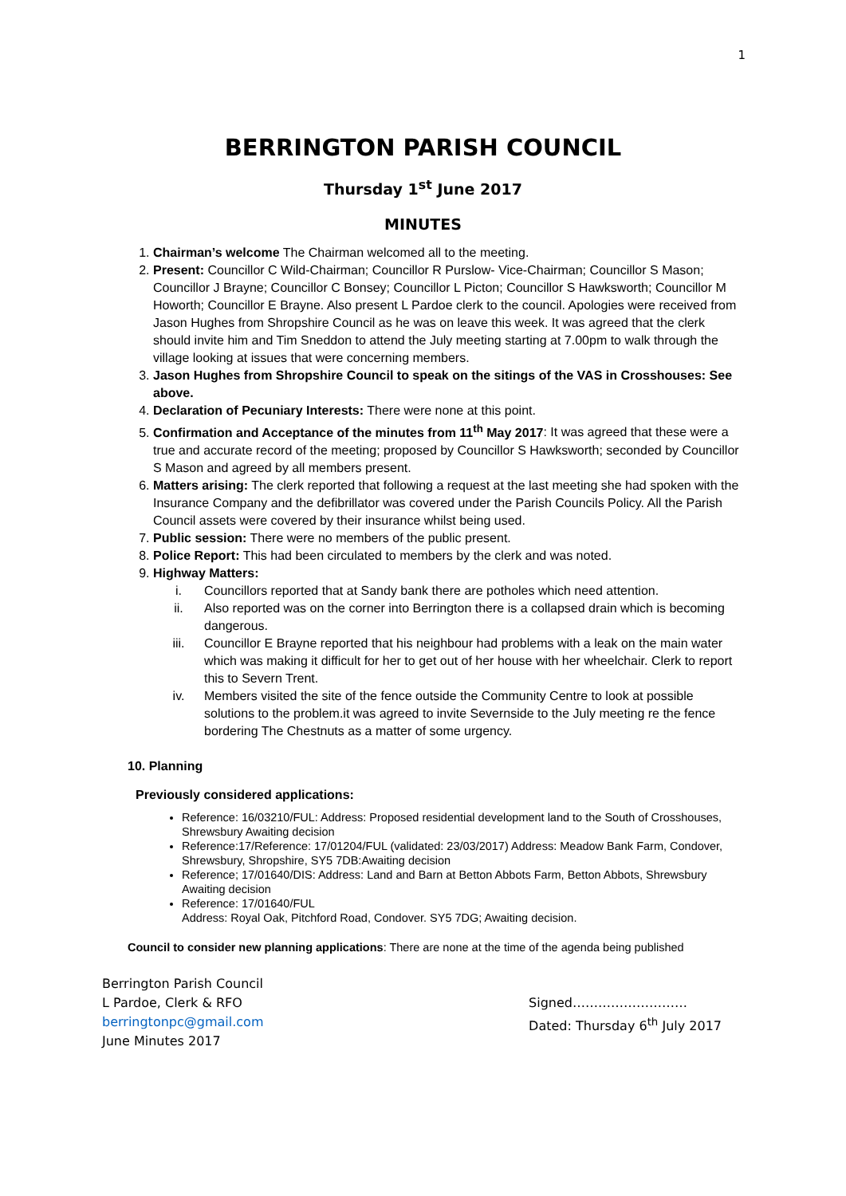1
BERRINGTON PARISH COUNCIL
Thursday 1<sup>st</sup> June 2017
MINUTES
1. Chairman’s welcome The Chairman welcomed all to the meeting.
2. Present: Councillor C Wild-Chairman; Councillor R Purslow- Vice-Chairman; Councillor S Mason; Councillor J Brayne; Councillor C Bonsey; Councillor L Picton; Councillor S Hawksworth; Councillor M Howorth; Councillor E Brayne. Also present L Pardoe clerk to the council. Apologies were received from Jason Hughes from Shropshire Council as he was on leave this week. It was agreed that the clerk should invite him and Tim Sneddon to attend the July meeting starting at 7.00pm to walk through the village looking at issues that were concerning members.
3. Jason Hughes from Shropshire Council to speak on the sitings of the VAS in Crosshouses: See above.
4. Declaration of Pecuniary Interests: There were none at this point.
5. Confirmation and Acceptance of the minutes from 11<sup>th</sup> May 2017: It was agreed that these were a true and accurate record of the meeting; proposed by Councillor S Hawksworth; seconded by Councillor S Mason and agreed by all members present.
6. Matters arising: The clerk reported that following a request at the last meeting she had spoken with the Insurance Company and the defibrillator was covered under the Parish Councils Policy. All the Parish Council assets were covered by their insurance whilst being used.
7. Public session: There were no members of the public present.
8. Police Report: This had been circulated to members by the clerk and was noted.
9. Highway Matters:
i. Councillors reported that at Sandy bank there are potholes which need attention.
ii. Also reported was on the corner into Berrington there is a collapsed drain which is becoming dangerous.
iii. Councillor E Brayne reported that his neighbour had problems with a leak on the main water which was making it difficult for her to get out of her house with her wheelchair. Clerk to report this to Severn Trent.
iv. Members visited the site of the fence outside the Community Centre to look at possible solutions to the problem.it was agreed to invite Severnside to the July meeting re the fence bordering The Chestnuts as a matter of some urgency.
10. Planning
Previously considered applications:
Reference: 16/03210/FUL: Address: Proposed residential development land to the South of Crosshouses, Shrewsbury Awaiting decision
Reference:17/Reference: 17/01204/FUL (validated: 23/03/2017) Address: Meadow Bank Farm, Condover, Shrewsbury, Shropshire, SY5 7DB:Awaiting decision
Reference; 17/01640/DIS: Address: Land and Barn at Betton Abbots Farm, Betton Abbots, Shrewsbury
Awaiting decision
Reference: 17/01640/FUL
Address: Royal Oak, Pitchford Road, Condover. SY5 7DG; Awaiting decision.
Council to consider new planning applications: There are none at the time of the agenda being published
Berrington Parish Council
L Pardoe, Clerk & RFO
berringtonpc@gmail.com
June Minutes 2017
Signed………………………
Dated: Thursday 6<sup>th</sup> July 2017